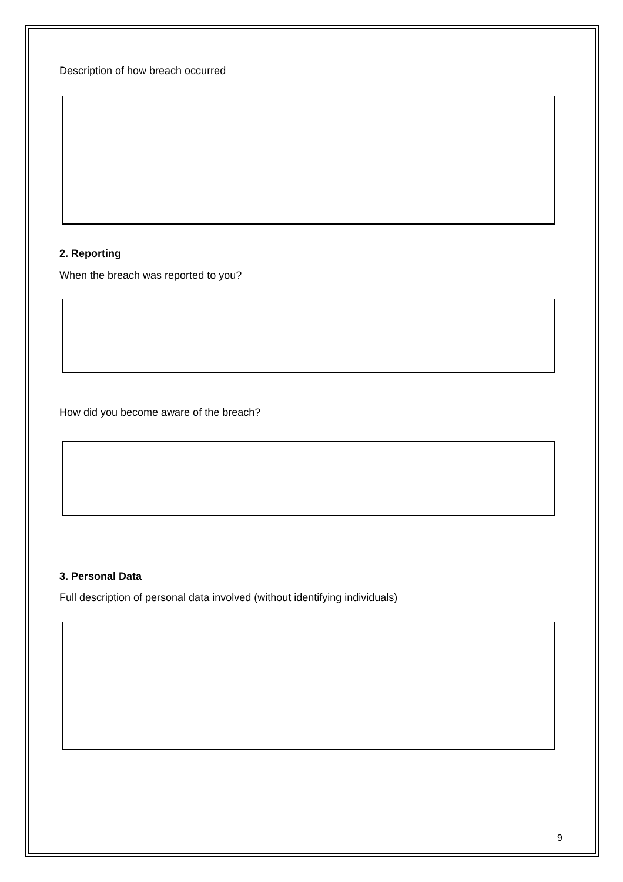Description of how breach occurred
2. Reporting
When the breach was reported to you?
How did you become aware of the breach?
3. Personal Data
Full description of personal data involved (without identifying individuals)
9